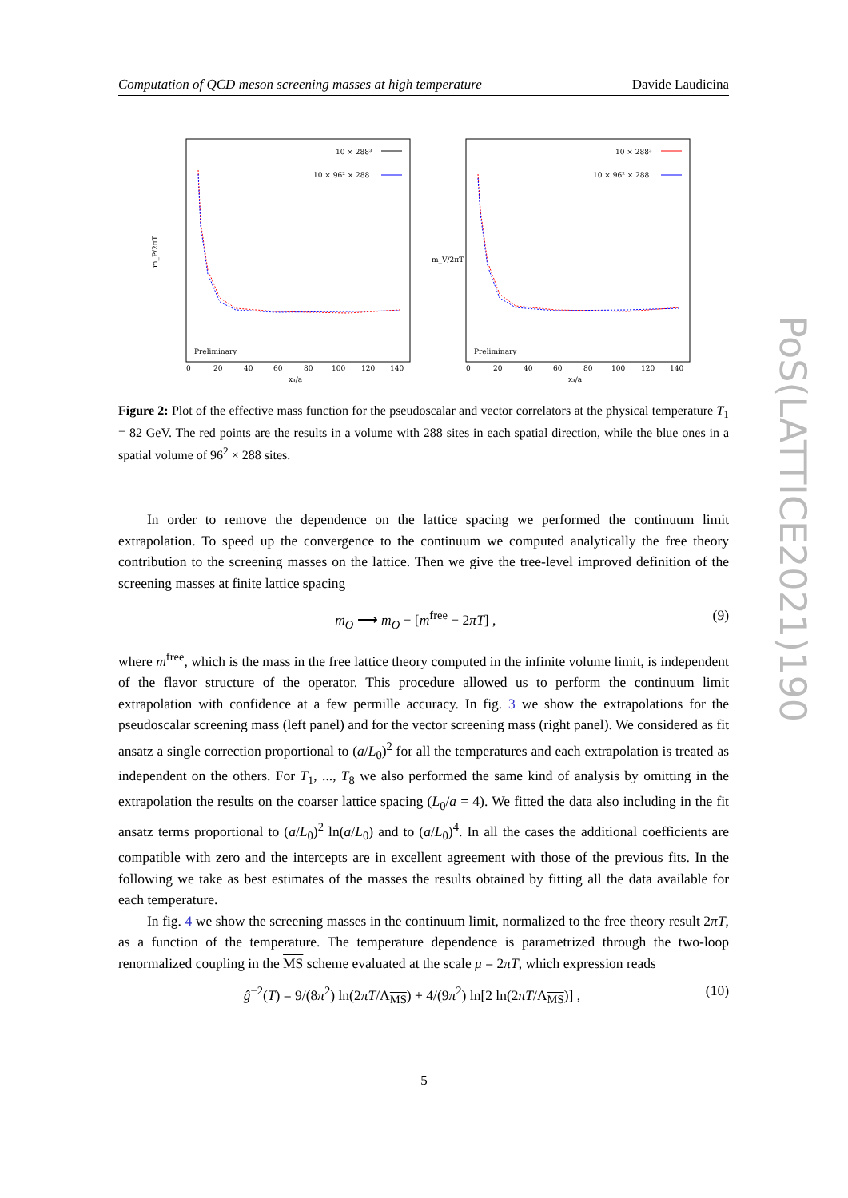Computation of QCD meson screening masses at high temperature Davide Laudicina
10 × 288³
10 × 96² × 288
Preliminary
m_P/2πT
x₃/a
0
20
40
60
80
100
120
140
10 × 288³
10 × 96² × 288
Preliminary
m_V/2πT
x₃/a
0
20
40
60
80
100
120
140
Figure 2: Plot of the effective mass function for the pseudoscalar and vector correlators at the physical temperature T<sub>1</sub> = 82 GeV. The red points are the results in a volume with 288 sites in each spatial direction, while the blue ones in a spatial volume of 96<sup>2</sup> × 288 sites.
In order to remove the dependence on the lattice spacing we performed the continuum limit extrapolation. To speed up the convergence to the continuum we computed analytically the free theory contribution to the screening masses on the lattice. Then we give the tree-level improved definition of the screening masses at finite lattice spacing
m<sub>O</sub> ⟶ m<sub>O</sub> − [m<sup>free</sup> − 2πT] , (9)
where m<sup>free</sup>, which is the mass in the free lattice theory computed in the infinite volume limit, is independent of the flavor structure of the operator. This procedure allowed us to perform the continuum limit extrapolation with confidence at a few permille accuracy. In fig. 3 we show the extrapolations for the pseudoscalar screening mass (left panel) and for the vector screening mass (right panel). We considered as fit ansatz a single correction proportional to (a/L<sub>0</sub>)<sup>2</sup> for all the temperatures and each extrapolation is treated as independent on the others. For T<sub>1</sub>, ..., T<sub>8</sub> we also performed the same kind of analysis by omitting in the extrapolation the results on the coarser lattice spacing (L<sub>0</sub>/a = 4). We fitted the data also including in the fit ansatz terms proportional to (a/L<sub>0</sub>)<sup>2</sup> ln(a/L<sub>0</sub>) and to (a/L<sub>0</sub>)<sup>4</sup>. In all the cases the additional coefficients are compatible with zero and the intercepts are in excellent agreement with those of the previous fits. In the following we take as best estimates of the masses the results obtained by fitting all the data available for each temperature.
In fig. 4 we show the screening masses in the continuum limit, normalized to the free theory result 2πT, as a function of the temperature. The temperature dependence is parametrized through the two-loop renormalized coupling in the MS scheme evaluated at the scale μ = 2πT, which expression reads
ĝ<sup>−2</sup>(T) = 9/(8π<sup>2</sup>) ln(2πT/Λ<sub>MS</sub>) + 4/(9π<sup>2</sup>) ln[2 ln(2πT/Λ<sub>MS</sub>)] , (10)
5
PoS(LATTICE2021)190